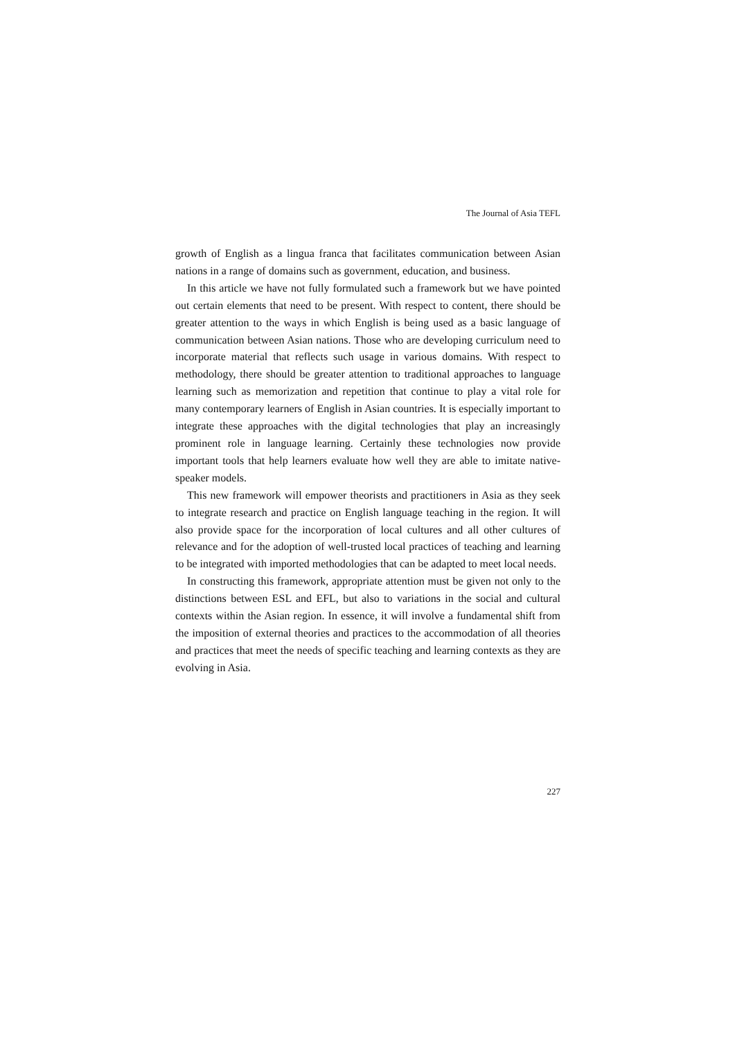The Journal of Asia TEFL
growth of English as a lingua franca that facilitates communication between Asian nations in a range of domains such as government, education, and business.
In this article we have not fully formulated such a framework but we have pointed out certain elements that need to be present. With respect to content, there should be greater attention to the ways in which English is being used as a basic language of communication between Asian nations. Those who are developing curriculum need to incorporate material that reflects such usage in various domains. With respect to methodology, there should be greater attention to traditional approaches to language learning such as memorization and repetition that continue to play a vital role for many contemporary learners of English in Asian countries. It is especially important to integrate these approaches with the digital technologies that play an increasingly prominent role in language learning. Certainly these technologies now provide important tools that help learners evaluate how well they are able to imitate native-speaker models.
This new framework will empower theorists and practitioners in Asia as they seek to integrate research and practice on English language teaching in the region. It will also provide space for the incorporation of local cultures and all other cultures of relevance and for the adoption of well-trusted local practices of teaching and learning to be integrated with imported methodologies that can be adapted to meet local needs.
In constructing this framework, appropriate attention must be given not only to the distinctions between ESL and EFL, but also to variations in the social and cultural contexts within the Asian region. In essence, it will involve a fundamental shift from the imposition of external theories and practices to the accommodation of all theories and practices that meet the needs of specific teaching and learning contexts as they are evolving in Asia.
227